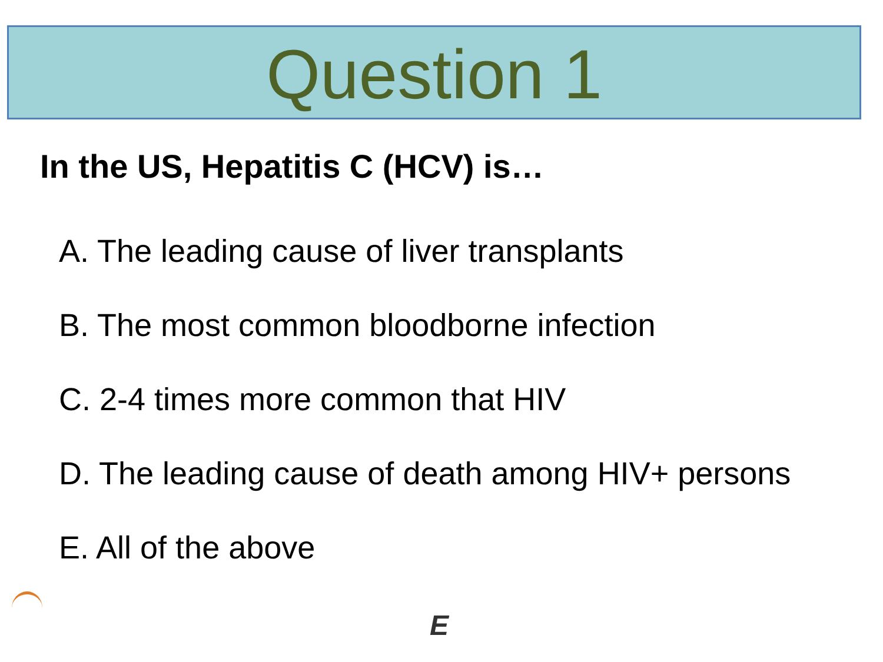Question 1
In the US, Hepatitis C (HCV) is…
A. The leading cause of liver transplants
B. The most common bloodborne infection
C. 2-4 times more common that HIV
D. The leading cause of death among HIV+ persons
E. All of the above
E